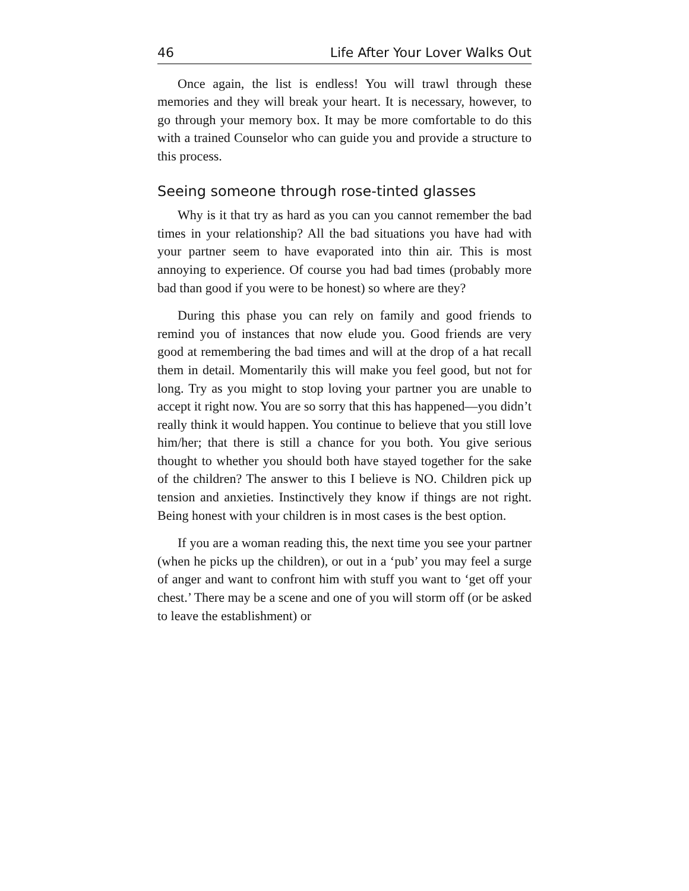46 Life After Your Lover Walks Out
Once again, the list is endless! You will trawl through these memories and they will break your heart. It is necessary, however, to go through your memory box. It may be more comfortable to do this with a trained Counselor who can guide you and provide a structure to this process.
Seeing someone through rose-tinted glasses
Why is it that try as hard as you can you cannot remember the bad times in your relationship? All the bad situations you have had with your partner seem to have evaporated into thin air. This is most annoying to experience. Of course you had bad times (probably more bad than good if you were to be honest) so where are they?
During this phase you can rely on family and good friends to remind you of instances that now elude you. Good friends are very good at remembering the bad times and will at the drop of a hat recall them in detail. Momentarily this will make you feel good, but not for long. Try as you might to stop loving your partner you are unable to accept it right now. You are so sorry that this has happened—you didn’t really think it would happen. You continue to believe that you still love him/her; that there is still a chance for you both. You give serious thought to whether you should both have stayed together for the sake of the children? The answer to this I believe is NO. Children pick up tension and anxieties. Instinctively they know if things are not right. Being honest with your children is in most cases is the best option.
If you are a woman reading this, the next time you see your partner (when he picks up the children), or out in a ‘pub’ you may feel a surge of anger and want to confront him with stuff you want to ‘get off your chest.’ There may be a scene and one of you will storm off (or be asked to leave the establishment) or